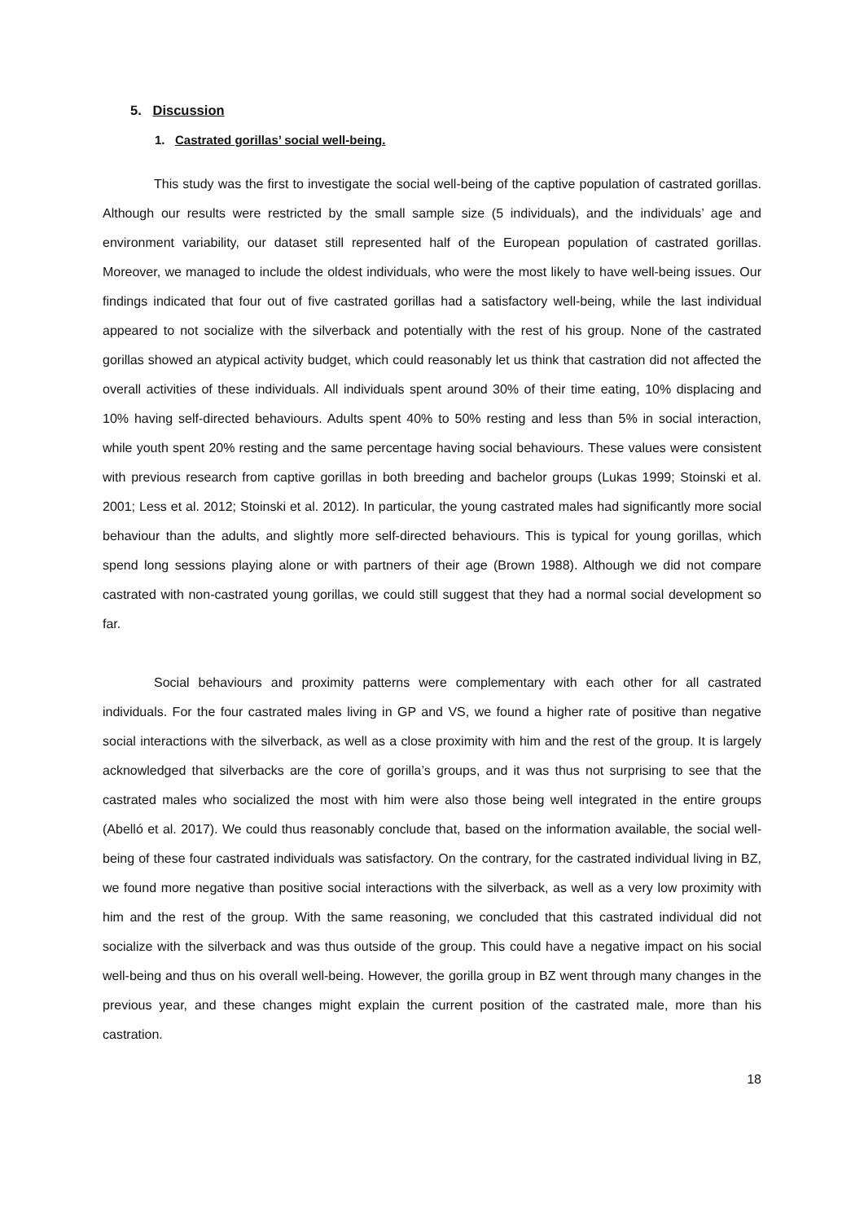5. Discussion
1. Castrated gorillas’ social well-being.
This study was the first to investigate the social well-being of the captive population of castrated gorillas. Although our results were restricted by the small sample size (5 individuals), and the individuals’ age and environment variability, our dataset still represented half of the European population of castrated gorillas. Moreover, we managed to include the oldest individuals, who were the most likely to have well-being issues. Our findings indicated that four out of five castrated gorillas had a satisfactory well-being, while the last individual appeared to not socialize with the silverback and potentially with the rest of his group. None of the castrated gorillas showed an atypical activity budget, which could reasonably let us think that castration did not affected the overall activities of these individuals. All individuals spent around 30% of their time eating, 10% displacing and 10% having self-directed behaviours. Adults spent 40% to 50% resting and less than 5% in social interaction, while youth spent 20% resting and the same percentage having social behaviours. These values were consistent with previous research from captive gorillas in both breeding and bachelor groups (Lukas 1999; Stoinski et al. 2001; Less et al. 2012; Stoinski et al. 2012). In particular, the young castrated males had significantly more social behaviour than the adults, and slightly more self-directed behaviours. This is typical for young gorillas, which spend long sessions playing alone or with partners of their age (Brown 1988). Although we did not compare castrated with non-castrated young gorillas, we could still suggest that they had a normal social development so far.
Social behaviours and proximity patterns were complementary with each other for all castrated individuals. For the four castrated males living in GP and VS, we found a higher rate of positive than negative social interactions with the silverback, as well as a close proximity with him and the rest of the group. It is largely acknowledged that silverbacks are the core of gorilla’s groups, and it was thus not surprising to see that the castrated males who socialized the most with him were also those being well integrated in the entire groups (Abelló et al. 2017). We could thus reasonably conclude that, based on the information available, the social well-being of these four castrated individuals was satisfactory. On the contrary, for the castrated individual living in BZ, we found more negative than positive social interactions with the silverback, as well as a very low proximity with him and the rest of the group. With the same reasoning, we concluded that this castrated individual did not socialize with the silverback and was thus outside of the group. This could have a negative impact on his social well-being and thus on his overall well-being. However, the gorilla group in BZ went through many changes in the previous year, and these changes might explain the current position of the castrated male, more than his castration.
18